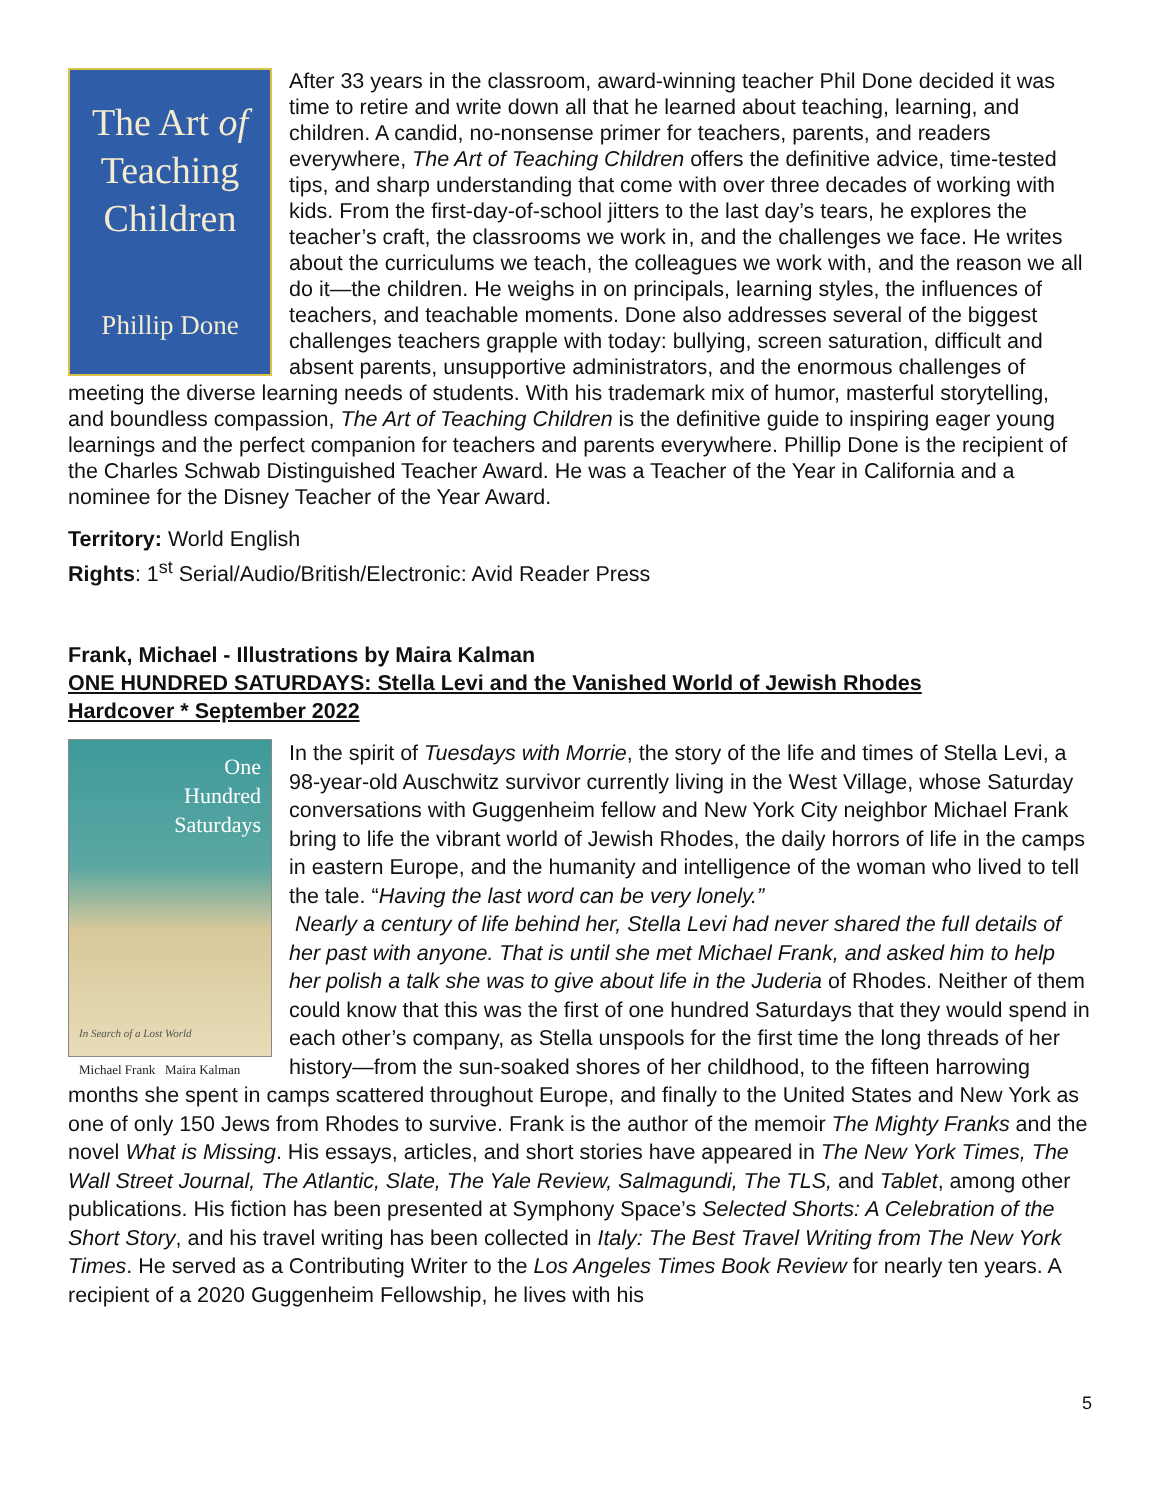The Art of
Teaching
Children
Phillip Done
After 33 years in the classroom, award-winning teacher Phil Done decided it was time to retire and write down all that he learned about teaching, learning, and children. A candid, no-nonsense primer for teachers, parents, and readers everywhere, The Art of Teaching Children offers the definitive advice, time-tested tips, and sharp understanding that come with over three decades of working with kids. From the first-day-of-school jitters to the last day’s tears, he explores the teacher’s craft, the classrooms we work in, and the challenges we face. He writes about the curriculums we teach, the colleagues we work with, and the reason we all do it—the children. He weighs in on principals, learning styles, the influences of teachers, and teachable moments. Done also addresses several of the biggest challenges teachers grapple with today: bullying, screen saturation, difficult and absent parents, unsupportive administrators, and the enormous challenges of meeting the diverse learning needs of students. With his trademark mix of humor, masterful storytelling, and boundless compassion, The Art of Teaching Children is the definitive guide to inspiring eager young learnings and the perfect companion for teachers and parents everywhere. Phillip Done is the recipient of the Charles Schwab Distinguished Teacher Award. He was a Teacher of the Year in California and a nominee for the Disney Teacher of the Year Award.
Territory: World English
Rights: 1<sup>st</sup> Serial/Audio/British/Electronic: Avid Reader Press
Frank, Michael - Illustrations by Maira Kalman
ONE HUNDRED SATURDAYS: Stella Levi and the Vanished World of Jewish Rhodes
Hardcover * September 2022
One
Hundred
Saturdays
In Search of a Lost World
Michael Frank Maira Kalman
In the spirit of Tuesdays with Morrie, the story of the life and times of Stella Levi, a 98-year-old Auschwitz survivor currently living in the West Village, whose Saturday conversations with Guggenheim fellow and New York City neighbor Michael Frank bring to life the vibrant world of Jewish Rhodes, the daily horrors of life in the camps in eastern Europe, and the humanity and intelligence of the woman who lived to tell the tale. “Having the last word can be very lonely.”
Nearly a century of life behind her, Stella Levi had never shared the full details of her past with anyone. That is until she met Michael Frank, and asked him to help her polish a talk she was to give about life in the Juderia of Rhodes. Neither of them could know that this was the first of one hundred Saturdays that they would spend in each other’s company, as Stella unspools for the first time the long threads of her history—from the sun-soaked shores of her childhood, to the fifteen harrowing months she spent in camps scattered throughout Europe, and finally to the United States and New York as one of only 150 Jews from Rhodes to survive. Frank is the author of the memoir The Mighty Franks and the novel What is Missing. His essays, articles, and short stories have appeared in The New York Times, The Wall Street Journal, The Atlantic, Slate, The Yale Review, Salmagundi, The TLS, and Tablet, among other publications. His fiction has been presented at Symphony Space’s Selected Shorts: A Celebration of the Short Story, and his travel writing has been collected in Italy: The Best Travel Writing from The New York Times. He served as a Contributing Writer to the Los Angeles Times Book Review for nearly ten years. A recipient of a 2020 Guggenheim Fellowship, he lives with his
5